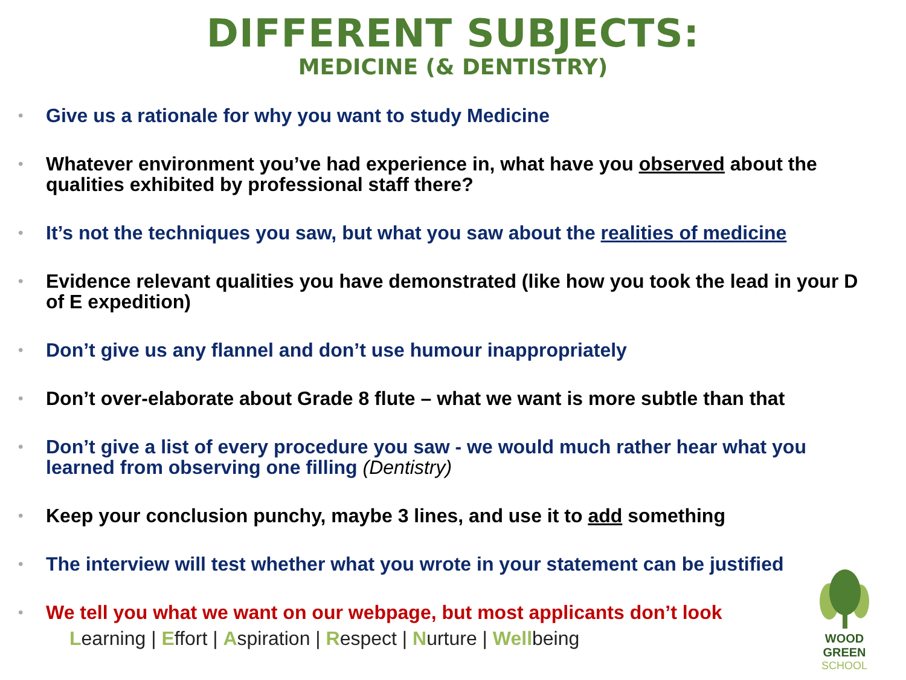DIFFERENT SUBJECTS:
MEDICINE (& DENTISTRY)
• Give us a rationale for why you want to study Medicine
• Whatever environment you’ve had experience in, what have you observed about the qualities exhibited by professional staff there?
• It’s not the techniques you saw, but what you saw about the realities of medicine
• Evidence relevant qualities you have demonstrated (like how you took the lead in your D of E expedition)
• Don’t give us any flannel and don’t use humour inappropriately
• Don’t over-elaborate about Grade 8 flute – what we want is more subtle than that
• Don’t give a list of every procedure you saw - we would much rather hear what you learned from observing one filling (Dentistry)
• Keep your conclusion punchy, maybe 3 lines, and use it to add something
• The interview will test whether what you wrote in your statement can be justified
• We tell you what we want on our webpage, but most applicants don’t look
Learning | Effort | Aspiration | Respect | Nurture | Wellbeing
WOOD GREEN
SCHOOL